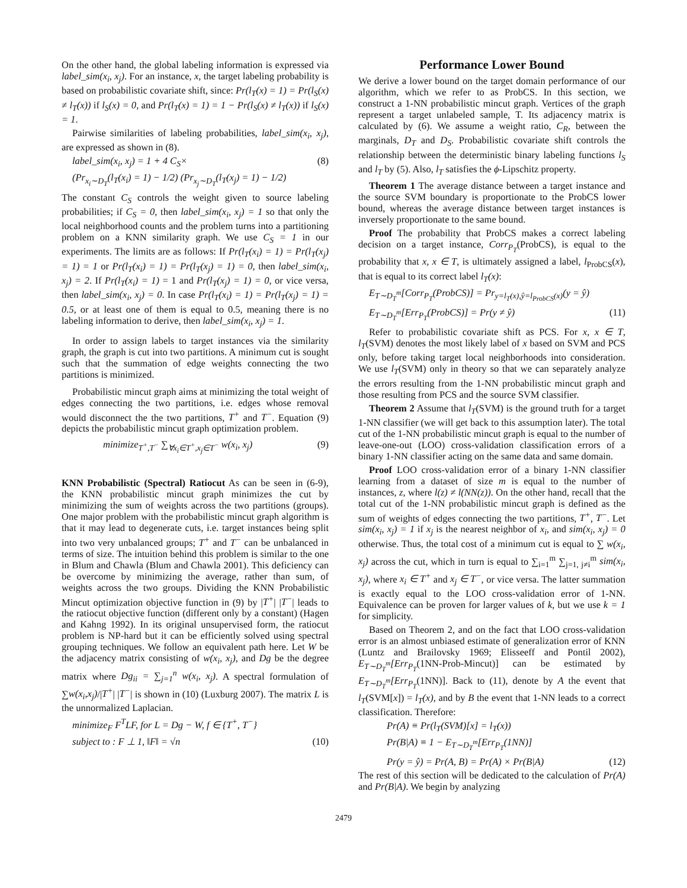On the other hand, the global labeling information is expressed via label_sim(x<sub>i</sub>, x<sub>j</sub>). For an instance, x, the target labeling probability is based on probabilistic covariate shift, since: Pr(l<sub>T</sub>(x) = 1) = Pr(l<sub>S</sub>(x) ≠ l<sub>T</sub>(x)) if l<sub>S</sub>(x) = 0, and Pr(l<sub>T</sub>(x) = 1) = 1 − Pr(l<sub>S</sub>(x) ≠ l<sub>T</sub>(x)) if l<sub>S</sub>(x) = 1.
Pairwise similarities of labeling probabilities, label_sim(x<sub>i</sub>, x<sub>j</sub>), are expressed as shown in (8).
label_sim(x<sub>i</sub>, x<sub>j</sub>) = 1 + 4 C<sub>S</sub>× (8)
(Pr<sub>x<sub>i</sub>∼D<sub>T</sub></sub>(l<sub>T</sub>(x<sub>i</sub>) = 1) − 1/2) (Pr<sub>x<sub>j</sub>∼D<sub>T</sub></sub>(l<sub>T</sub>(x<sub>j</sub>) = 1) − 1/2)
The constant C<sub>S</sub> controls the weight given to source labeling probabilities; if C<sub>S</sub> = 0, then label_sim(x<sub>i</sub>, x<sub>j</sub>) = 1 so that only the local neighborhood counts and the problem turns into a partitioning problem on a KNN similarity graph. We use C<sub>S</sub> = 1 in our experiments. The limits are as follows: If Pr(l<sub>T</sub>(x<sub>i</sub>) = 1) = Pr(l<sub>T</sub>(x<sub>j</sub>) = 1) = 1 or Pr(l<sub>T</sub>(x<sub>i</sub>) = 1) = Pr(l<sub>T</sub>(x<sub>j</sub>) = 1) = 0, then label_sim(x<sub>i</sub>, x<sub>j</sub>) = 2. If Pr(l<sub>T</sub>(x<sub>i</sub>) = 1) = 1 and Pr(l<sub>T</sub>(x<sub>j</sub>) = 1) = 0, or vice versa, then label_sim(x<sub>i</sub>, x<sub>j</sub>) = 0. In case Pr(l<sub>T</sub>(x<sub>i</sub>) = 1) = Pr(l<sub>T</sub>(x<sub>j</sub>) = 1) = 0.5, or at least one of them is equal to 0.5, meaning there is no labeling information to derive, then label_sim(x<sub>i</sub>, x<sub>j</sub>) = 1.
In order to assign labels to target instances via the similarity graph, the graph is cut into two partitions. A minimum cut is sought such that the summation of edge weights connecting the two partitions is minimized.
Probabilistic mincut graph aims at minimizing the total weight of edges connecting the two partitions, i.e. edges whose removal would disconnect the the two partitions, T<sup>+</sup> and T<sup>−</sup>. Equation (9) depicts the probabilistic mincut graph optimization problem.
minimize<sub>T<sup>+</sup>,T<sup>−</sup></sub> ∑<sub>∀x<sub>i</sub>∈T<sup>+</sup>,x<sub>j</sub>∈T<sup>−</sup></sub> w(x<sub>i</sub>, x<sub>j</sub>) (9)
KNN Probabilistic (Spectral) Ratiocut As can be seen in (6-9), the KNN probabilistic mincut graph minimizes the cut by minimizing the sum of weights across the two partitions (groups). One major problem with the probabilistic mincut graph algorithm is that it may lead to degenerate cuts, i.e. target instances being split into two very unbalanced groups; T<sup>+</sup> and T<sup>−</sup> can be unbalanced in terms of size. The intuition behind this problem is similar to the one in Blum and Chawla (Blum and Chawla 2001). This deficiency can be overcome by minimizing the average, rather than sum, of weights across the two groups. Dividing the KNN Probabilistic Mincut optimization objective function in (9) by |T<sup>+</sup>| |T<sup>−</sup>| leads to the ratiocut objective function (different only by a constant) (Hagen and Kahng 1992). In its original unsupervised form, the ratiocut problem is NP-hard but it can be efficiently solved using spectral grouping techniques. We follow an equivalent path here. Let W be the adjacency matrix consisting of w(x<sub>i</sub>, x<sub>j</sub>), and Dg be the degree matrix where Dg<sub>ii</sub> = ∑<sub>j=1</sub><sup>n</sup> w(x<sub>i</sub>, x<sub>j</sub>). A spectral formulation of ∑w(x<sub>i</sub>,x<sub>j</sub>)/|T<sup>+</sup>| |T<sup>−</sup>| is shown in (10) (Luxburg 2007). The matrix L is the unnormalized Laplacian.
minimize<sub>F</sub> F<sup>T</sup>LF, for L = Dg − W, f ∈ {T<sup>+</sup>, T<sup>−</sup>}
subject to : F ⊥ 1, ‖F‖ = √n (10)
Performance Lower Bound
We derive a lower bound on the target domain performance of our algorithm, which we refer to as ProbCS. In this section, we construct a 1-NN probabilistic mincut graph. Vertices of the graph represent a target unlabeled sample, T. Its adjacency matrix is calculated by (6). We assume a weight ratio, C<sub>R</sub>, between the marginals, D<sub>T</sub> and D<sub>S</sub>. Probabilistic covariate shift controls the relationship between the deterministic binary labeling functions l<sub>S</sub> and l<sub>T</sub> by (5). Also, l<sub>T</sub> satisfies the ϕ-Lipschitz property.
Theorem 1 The average distance between a target instance and the source SVM boundary is proportionate to the ProbCS lower bound, whereas the average distance between target instances is inversely proportionate to the same bound.
Proof The probability that ProbCS makes a correct labeling decision on a target instance, Corr<sub>P<sub>T</sub></sub>(ProbCS), is equal to the probability that x, x ∈ T, is ultimately assigned a label, l<sub>ProbCS</sub>(x), that is equal to its correct label l<sub>T</sub>(x):
E<sub>T∼D<sub>T</sub><sup>m</sup></sub>[Corr<sub>P<sub>T</sub></sub>(ProbCS)] = Pr<sub>y=l<sub>T</sub>(x),ŷ=l<sub>ProbCS</sub>(x)</sub>(y = ŷ)
E<sub>T∼D<sub>T</sub><sup>m</sup></sub>[Err<sub>P<sub>T</sub></sub>(ProbCS)] = Pr(y ≠ ŷ) (11)
Refer to probabilistic covariate shift as PCS. For x, x ∈ T, l<sub>T</sub>(SVM) denotes the most likely label of x based on SVM and PCS only, before taking target local neighborhoods into consideration. We use l<sub>T</sub>(SVM) only in theory so that we can separately analyze the errors resulting from the 1-NN probabilistic mincut graph and those resulting from PCS and the source SVM classifier.
Theorem 2 Assume that l<sub>T</sub>(SVM) is the ground truth for a target 1-NN classifier (we will get back to this assumption later). The total cut of the 1-NN probabilistic mincut graph is equal to the number of leave-one-out (LOO) cross-validation classification errors of a binary 1-NN classifier acting on the same data and same domain.
Proof LOO cross-validation error of a binary 1-NN classifier learning from a dataset of size m is equal to the number of instances, z, where l(z) ≠ l(NN(z)). On the other hand, recall that the total cut of the 1-NN probabilistic mincut graph is defined as the sum of weights of edges connecting the two partitions, T<sup>+</sup>, T<sup>−</sup>. Let sim(x<sub>i</sub>, x<sub>j</sub>) = 1 if x<sub>j</sub> is the nearest neighbor of x<sub>i</sub>, and sim(x<sub>i</sub>, x<sub>j</sub>) = 0 otherwise. Thus, the total cost of a minimum cut is equal to ∑ w(x<sub>i</sub>, x<sub>j</sub>) across the cut, which in turn is equal to ∑<sub>i=1</sub><sup>m</sup> ∑<sub>j=1, j≠i</sub><sup>m</sup> sim(x<sub>i</sub>, x<sub>j</sub>), where x<sub>i</sub> ∈ T<sup>+</sup> and x<sub>j</sub> ∈ T<sup>−</sup>, or vice versa. The latter summation is exactly equal to the LOO cross-validation error of 1-NN. Equivalence can be proven for larger values of k, but we use k = 1 for simplicity.
Based on Theorem 2, and on the fact that LOO cross-validation error is an almost unbiased estimate of generalization error of KNN (Luntz and Brailovsky 1969; Elisseeff and Pontil 2002), E<sub>T∼D<sub>T</sub><sup>m</sup></sub>[Err<sub>P<sub>T</sub></sub>(1NN-Prob-Mincut)] can be estimated by E<sub>T∼D<sub>T</sub><sup>m</sup></sub>[Err<sub>P<sub>T</sub></sub>(1NN)]. Back to (11), denote by A the event that l<sub>T</sub>(SVM[x]) = l<sub>T</sub>(x), and by B the event that 1-NN leads to a correct classification. Therefore:
Pr(A) ≡ Pr(l<sub>T</sub>(SVM)[x] = l<sub>T</sub>(x))
Pr(B|A) ≡ 1 − E<sub>T∼D<sub>T</sub><sup>m</sup></sub>[Err<sub>P<sub>T</sub></sub>(1NN)]
Pr(y = ŷ) = Pr(A, B) = Pr(A) × Pr(B|A) (12)
The rest of this section will be dedicated to the calculation of Pr(A) and Pr(B|A). We begin by analyzing
2479